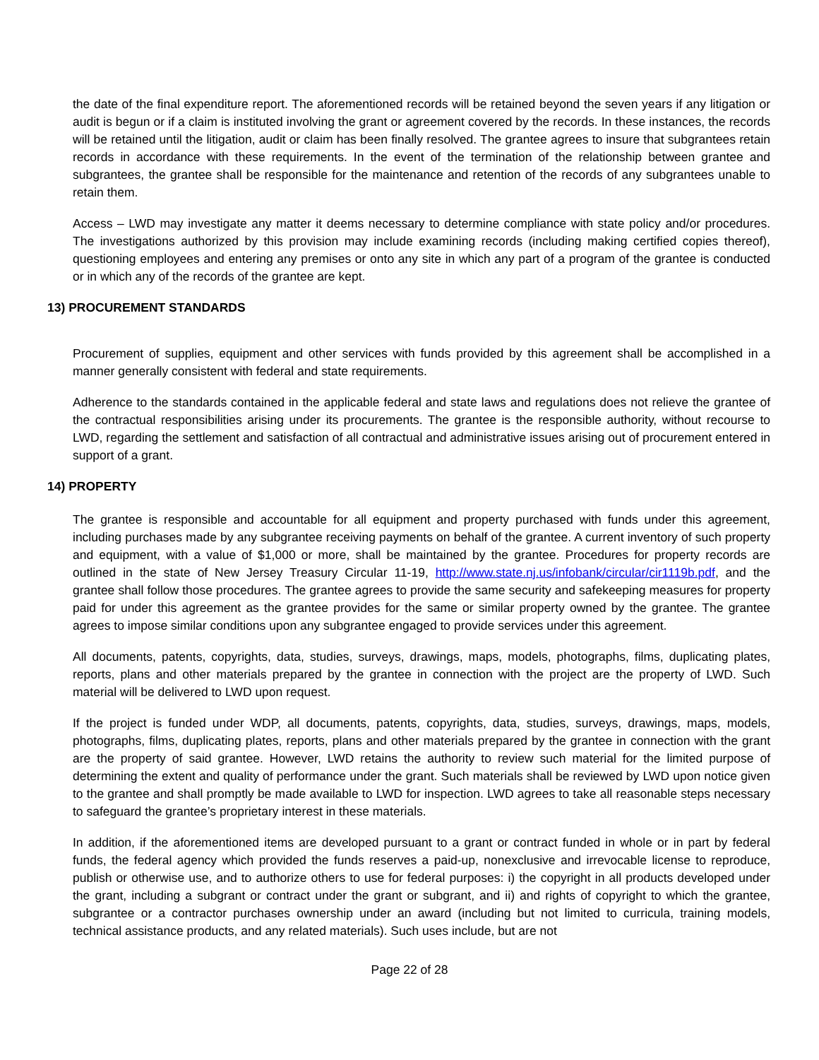the date of the final expenditure report. The aforementioned records will be retained beyond the seven years if any litigation or audit is begun or if a claim is instituted involving the grant or agreement covered by the records. In these instances, the records will be retained until the litigation, audit or claim has been finally resolved. The grantee agrees to insure that subgrantees retain records in accordance with these requirements. In the event of the termination of the relationship between grantee and subgrantees, the grantee shall be responsible for the maintenance and retention of the records of any subgrantees unable to retain them.
Access – LWD may investigate any matter it deems necessary to determine compliance with state policy and/or procedures. The investigations authorized by this provision may include examining records (including making certified copies thereof), questioning employees and entering any premises or onto any site in which any part of a program of the grantee is conducted or in which any of the records of the grantee are kept.
13) PROCUREMENT STANDARDS
Procurement of supplies, equipment and other services with funds provided by this agreement shall be accomplished in a manner generally consistent with federal and state requirements.
Adherence to the standards contained in the applicable federal and state laws and regulations does not relieve the grantee of the contractual responsibilities arising under its procurements. The grantee is the responsible authority, without recourse to LWD, regarding the settlement and satisfaction of all contractual and administrative issues arising out of procurement entered in support of a grant.
14) PROPERTY
The grantee is responsible and accountable for all equipment and property purchased with funds under this agreement, including purchases made by any subgrantee receiving payments on behalf of the grantee. A current inventory of such property and equipment, with a value of $1,000 or more, shall be maintained by the grantee. Procedures for property records are outlined in the state of New Jersey Treasury Circular 11-19, http://www.state.nj.us/infobank/circular/cir1119b.pdf, and the grantee shall follow those procedures. The grantee agrees to provide the same security and safekeeping measures for property paid for under this agreement as the grantee provides for the same or similar property owned by the grantee. The grantee agrees to impose similar conditions upon any subgrantee engaged to provide services under this agreement.
All documents, patents, copyrights, data, studies, surveys, drawings, maps, models, photographs, films, duplicating plates, reports, plans and other materials prepared by the grantee in connection with the project are the property of LWD. Such material will be delivered to LWD upon request.
If the project is funded under WDP, all documents, patents, copyrights, data, studies, surveys, drawings, maps, models, photographs, films, duplicating plates, reports, plans and other materials prepared by the grantee in connection with the grant are the property of said grantee. However, LWD retains the authority to review such material for the limited purpose of determining the extent and quality of performance under the grant. Such materials shall be reviewed by LWD upon notice given to the grantee and shall promptly be made available to LWD for inspection. LWD agrees to take all reasonable steps necessary to safeguard the grantee’s proprietary interest in these materials.
In addition, if the aforementioned items are developed pursuant to a grant or contract funded in whole or in part by federal funds, the federal agency which provided the funds reserves a paid-up, nonexclusive and irrevocable license to reproduce, publish or otherwise use, and to authorize others to use for federal purposes: i) the copyright in all products developed under the grant, including a subgrant or contract under the grant or subgrant, and ii) and rights of copyright to which the grantee, subgrantee or a contractor purchases ownership under an award (including but not limited to curricula, training models, technical assistance products, and any related materials). Such uses include, but are not
Page 22 of 28